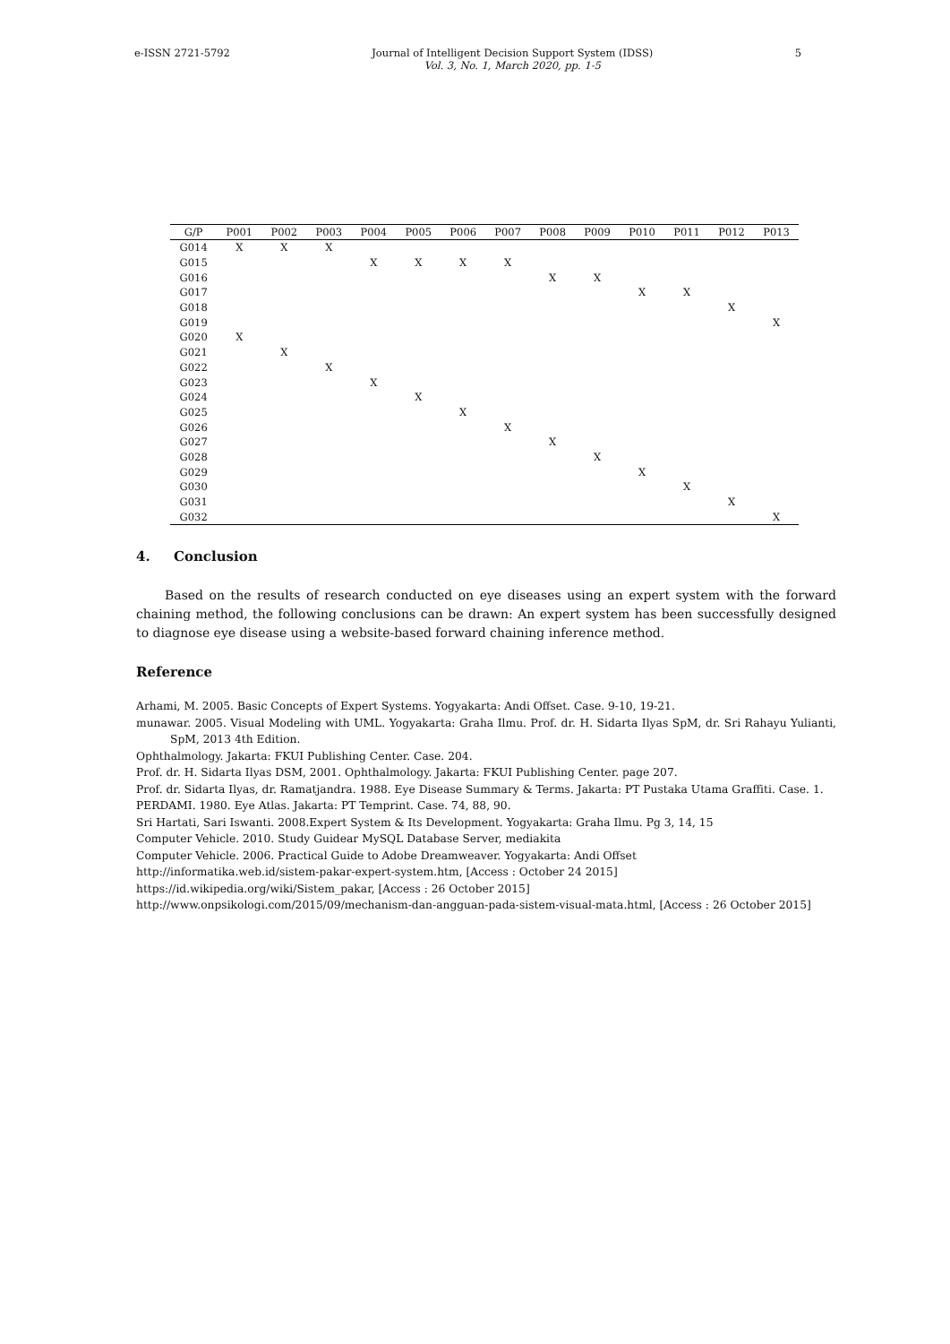e-ISSN 2721-5792 Journal of Intelligent Decision Support System (IDSS)
Vol. 3, No. 1, March 2020, pp. 1-5
5
| G/P | P001 | P002 | P003 | P004 | P005 | P006 | P007 | P008 | P009 | P010 | P011 | P012 | P013 |
| --- | --- | --- | --- | --- | --- | --- | --- | --- | --- | --- | --- | --- | --- |
| G014 | X | X | X | | | | | | | | | | |
| G015 | | | | X | X | X | X | | | | | | |
| G016 | | | | | | | | X | X | | | | |
| G017 | | | | | | | | | | X | X | | |
| G018 | | | | | | | | | | | | X | |
| G019 | | | | | | | | | | | | | X |
| G020 | X | | | | | | | | | | | | |
| G021 | | X | | | | | | | | | | | |
| G022 | | | X | | | | | | | | | | |
| G023 | | | | X | | | | | | | | | |
| G024 | | | | | X | | | | | | | | |
| G025 | | | | | | X | | | | | | | |
| G026 | | | | | | | X | | | | | | |
| G027 | | | | | | | | X | | | | | |
| G028 | | | | | | | | | X | | | | |
| G029 | | | | | | | | | | X | | | |
| G030 | | | | | | | | | | | X | | |
| G031 | | | | | | | | | | | | X | |
| G032 | | | | | | | | | | | | | X |
4. Conclusion
Based on the results of research conducted on eye diseases using an expert system with the forward chaining method, the following conclusions can be drawn: An expert system has been successfully designed to diagnose eye disease using a website-based forward chaining inference method.
Reference
Arhami, M. 2005. Basic Concepts of Expert Systems. Yogyakarta: Andi Offset. Case. 9-10, 19-21.
munawar. 2005. Visual Modeling with UML. Yogyakarta: Graha Ilmu. Prof. dr. H. Sidarta Ilyas SpM, dr. Sri Rahayu Yulianti, SpM, 2013 4th Edition.
Ophthalmology. Jakarta: FKUI Publishing Center. Case. 204.
Prof. dr. H. Sidarta Ilyas DSM, 2001. Ophthalmology. Jakarta: FKUI Publishing Center. page 207.
Prof. dr. Sidarta Ilyas, dr. Ramatjandra. 1988. Eye Disease Summary & Terms. Jakarta: PT Pustaka Utama Graffiti. Case. 1.
PERDAMI. 1980. Eye Atlas. Jakarta: PT Temprint. Case. 74, 88, 90.
Sri Hartati, Sari Iswanti. 2008.Expert System & Its Development. Yogyakarta: Graha Ilmu. Pg 3, 14, 15
Computer Vehicle. 2010. Study Guidear MySQL Database Server, mediakita
Computer Vehicle. 2006. Practical Guide to Adobe Dreamweaver. Yogyakarta: Andi Offset
http://informatika.web.id/sistem-pakar-expert-system.htm, [Access : October 24 2015]
https://id.wikipedia.org/wiki/Sistem_pakar, [Access : 26 October 2015]
http://www.onpsikologi.com/2015/09/mechanism-dan-angguan-pada-sistem-visual-mata.html, [Access : 26 October 2015]